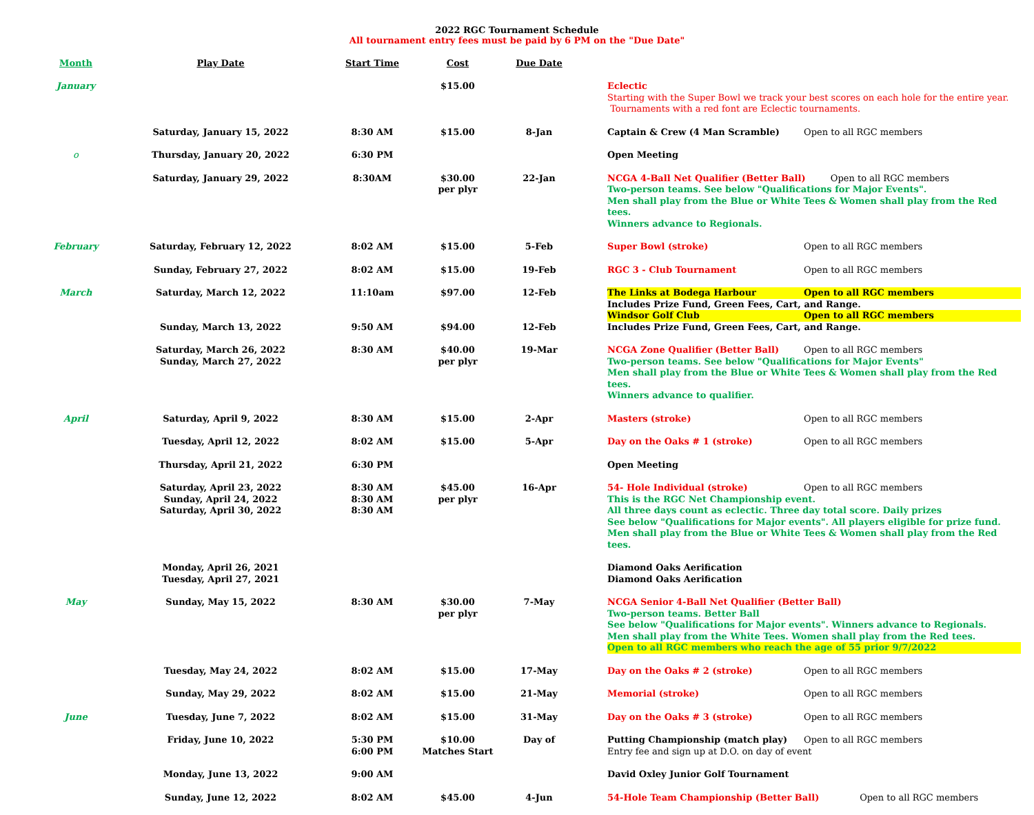2022 RGC Tournament Schedule
All tournament entry fees must be paid by 6 PM on the "Due Date"
| Month | Play Date | Start Time | Cost | Due Date | |
| --- | --- | --- | --- | --- | --- |
| January | | | $15.00 | | Eclectic Starting with the Super Bowl we track your best scores on each hole for the entire year. Tournaments with a red font are Eclectic tournaments. |
| | Saturday, January 15, 2022 | 8:30 AM | $15.00 | 8-Jan | Captain & Crew (4 Man Scramble) Open to all RGC members |
| o | Thursday, January 20, 2022 | 6:30 PM | | | Open Meeting |
| | Saturday, January 29, 2022 | 8:30AM | $30.00 per plyr | 22-Jan | NCGA 4-Ball Net Qualifier (Better Ball) Open to all RGC members Two-person teams. See below "Qualifications for Major Events". Men shall play from the Blue or White Tees & Women shall play from the Red tees. Winners advance to Regionals. |
| February | Saturday, February 12, 2022 | 8:02 AM | $15.00 | 5-Feb | Super Bowl (stroke) Open to all RGC members |
| | Sunday, February 27, 2022 | 8:02 AM | $15.00 | 19-Feb | RGC 3 - Club Tournament Open to all RGC members |
| March | Saturday, March 12, 2022 Sunday, March 13, 2022 | 11:10am 9:50 AM | $97.00 $94.00 | 12-Feb 12-Feb | The Links at Bodega Harbour Open to all RGC members Includes Prize Fund, Green Fees, Cart, and Range. Windsor Golf Club Open to all RGC members Includes Prize Fund, Green Fees, Cart, and Range. |
| | Saturday, March 26, 2022 Sunday, March 27, 2022 | 8:30 AM | $40.00 per plyr | 19-Mar | NCGA Zone Qualifier (Better Ball) Open to all RGC members Two-person teams. See below "Qualifications for Major Events" Men shall play from the Blue or White Tees & Women shall play from the Red tees. Winners advance to qualifier. |
| April | Saturday, April 9, 2022 | 8:30 AM | $15.00 | 2-Apr | Masters (stroke) Open to all RGC members |
| | Tuesday, April 12, 2022 | 8:02 AM | $15.00 | 5-Apr | Day on the Oaks # 1 (stroke) Open to all RGC members |
| | Thursday, April 21, 2022 | 6:30 PM | | | Open Meeting |
| | Saturday, April 23, 2022 Sunday, April 24, 2022 Saturday, April 30, 2022 | 8:30 AM 8:30 AM 8:30 AM | $45.00 per plyr | 16-Apr | 54- Hole Individual (stroke) Open to all RGC members This is the RGC Net Championship event. All three days count as eclectic. Three day total score. Daily prizes See below "Qualifications for Major events". All players eligible for prize fund. Men shall play from the Blue or White Tees & Women shall play from the Red tees. |
| | Monday, April 26, 2021 Tuesday, April 27, 2021 | | | | Diamond Oaks Aerification Diamond Oaks Aerification |
| May | Sunday, May 15, 2022 | 8:30 AM | $30.00 per plyr | 7-May | NCGA Senior 4-Ball Net Qualifier (Better Ball) Two-person teams. Better Ball See below "Qualifications for Major events". Winners advance to Regionals. Men shall play from the White Tees. Women shall play from the Red tees. Open to all RGC members who reach the age of 55 prior 9/7/2022 |
| | Tuesday, May 24, 2022 | 8:02 AM | $15.00 | 17-May | Day on the Oaks # 2 (stroke) Open to all RGC members |
| | Sunday, May 29, 2022 | 8:02 AM | $15.00 | 21-May | Memorial (stroke) Open to all RGC members |
| June | Tuesday, June 7, 2022 | 8:02 AM | $15.00 | 31-May | Day on the Oaks # 3 (stroke) Open to all RGC members |
| | Friday, June 10, 2022 | 5:30 PM 6:00 PM | $10.00 Matches Start | Day of | Putting Championship (match play) Open to all RGC members Entry fee and sign up at D.O. on day of event |
| | Monday, June 13, 2022 | 9:00 AM | | | David Oxley Junior Golf Tournament |
| | Sunday, June 12, 2022 | 8:02 AM | $45.00 | 4-Jun | 54-Hole Team Championship (Better Ball) Open to all RGC members |